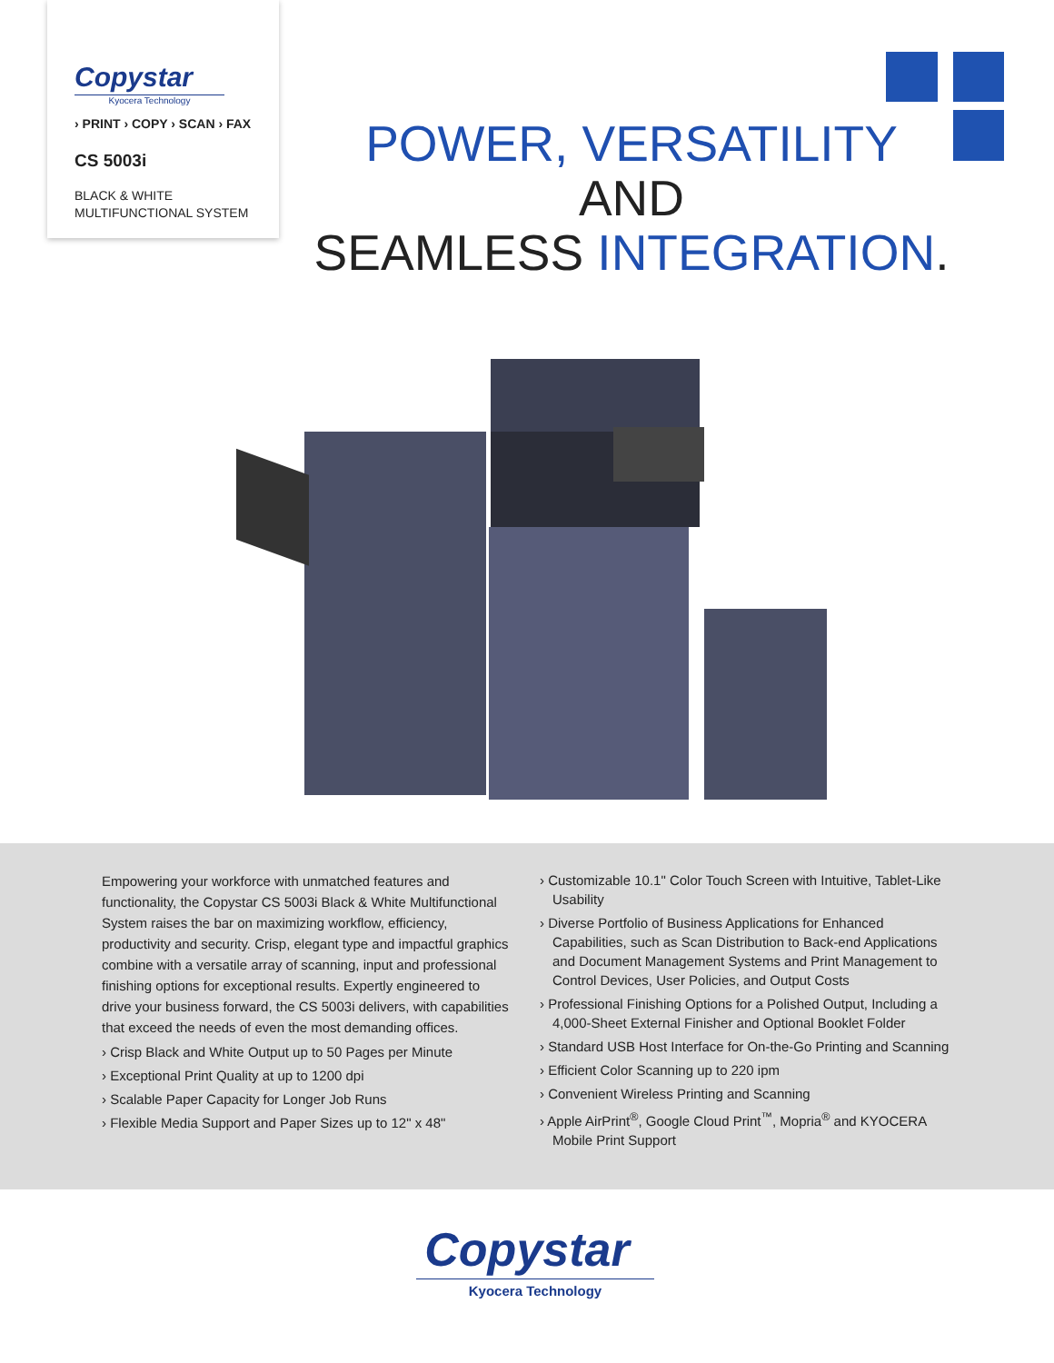Copystar
Kyocera Technology
› PRINT › COPY › SCAN › FAX
CS 5003i
BLACK & WHITE
MULTIFUNCTIONAL SYSTEM
POWER, VERSATILITY AND
SEAMLESS INTEGRATION.
Empowering your workforce with unmatched features and functionality, the Copystar CS 5003i Black & White Multifunctional System raises the bar on maximizing workflow, efficiency, productivity and security. Crisp, elegant type and impactful graphics combine with a versatile array of scanning, input and professional finishing options for exceptional results. Expertly engineered to drive your business forward, the CS 5003i delivers, with capabilities that exceed the needs of even the most demanding offices.
› Crisp Black and White Output up to 50 Pages per Minute
› Exceptional Print Quality at up to 1200 dpi
› Scalable Paper Capacity for Longer Job Runs
› Flexible Media Support and Paper Sizes up to 12" x 48"
› Customizable 10.1" Color Touch Screen with Intuitive, Tablet-Like Usability
› Diverse Portfolio of Business Applications for Enhanced Capabilities, such as Scan Distribution to Back-end Applications and Document Management Systems and Print Management to Control Devices, User Policies, and Output Costs
› Professional Finishing Options for a Polished Output, Including a 4,000-Sheet External Finisher and Optional Booklet Folder
› Standard USB Host Interface for On-the-Go Printing and Scanning
› Efficient Color Scanning up to 220 ipm
› Convenient Wireless Printing and Scanning
› Apple AirPrint<sup>®</sup>, Google Cloud Print<sup>™</sup>, Mopria<sup>®</sup> and KYOCERA Mobile Print Support
Copystar
Kyocera Technology